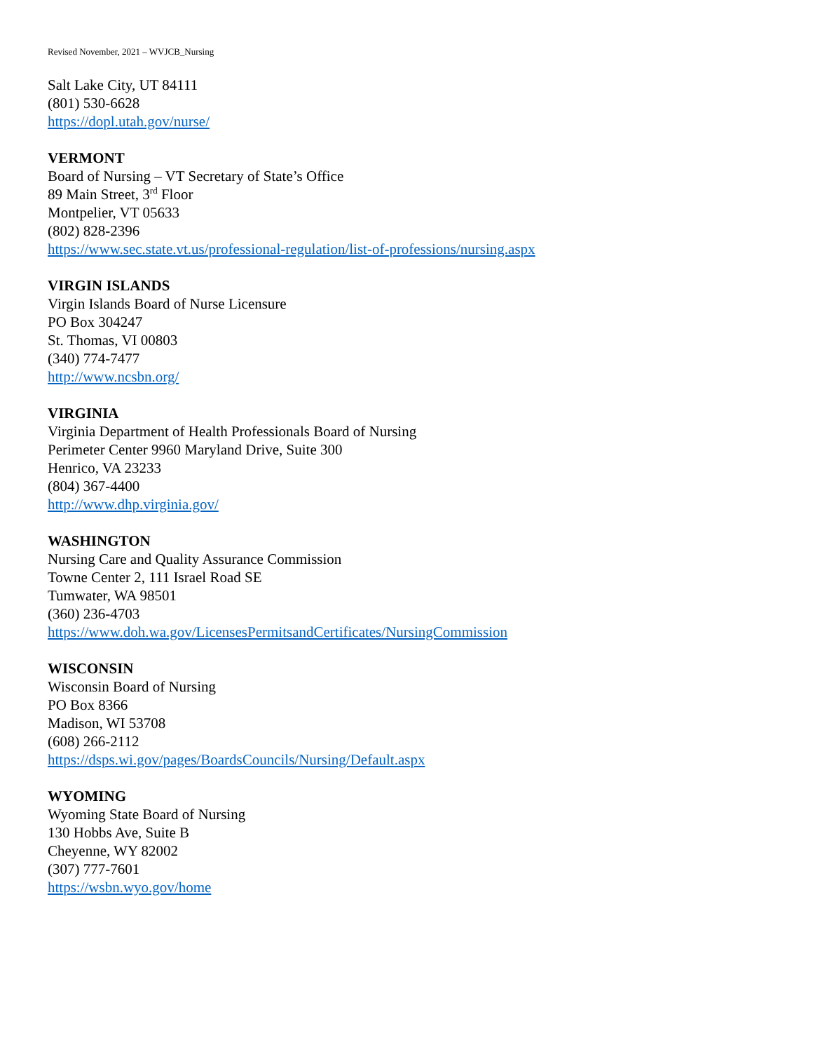Revised November, 2021 – WVJCB_Nursing
Salt Lake City, UT 84111
(801) 530-6628
https://dopl.utah.gov/nurse/
VERMONT
Board of Nursing – VT Secretary of State’s Office
89 Main Street, 3<sup>rd</sup> Floor
Montpelier, VT 05633
(802) 828-2396
https://www.sec.state.vt.us/professional-regulation/list-of-professions/nursing.aspx
VIRGIN ISLANDS
Virgin Islands Board of Nurse Licensure
PO Box 304247
St. Thomas, VI 00803
(340) 774-7477
http://www.ncsbn.org/
VIRGINIA
Virginia Department of Health Professionals Board of Nursing
Perimeter Center 9960 Maryland Drive, Suite 300
Henrico, VA 23233
(804) 367-4400
http://www.dhp.virginia.gov/
WASHINGTON
Nursing Care and Quality Assurance Commission
Towne Center 2, 111 Israel Road SE
Tumwater, WA 98501
(360) 236-4703
https://www.doh.wa.gov/LicensesPermitsandCertificates/NursingCommission
WISCONSIN
Wisconsin Board of Nursing
PO Box 8366
Madison, WI 53708
(608) 266-2112
https://dsps.wi.gov/pages/BoardsCouncils/Nursing/Default.aspx
WYOMING
Wyoming State Board of Nursing
130 Hobbs Ave, Suite B
Cheyenne, WY 82002
(307) 777-7601
https://wsbn.wyo.gov/home